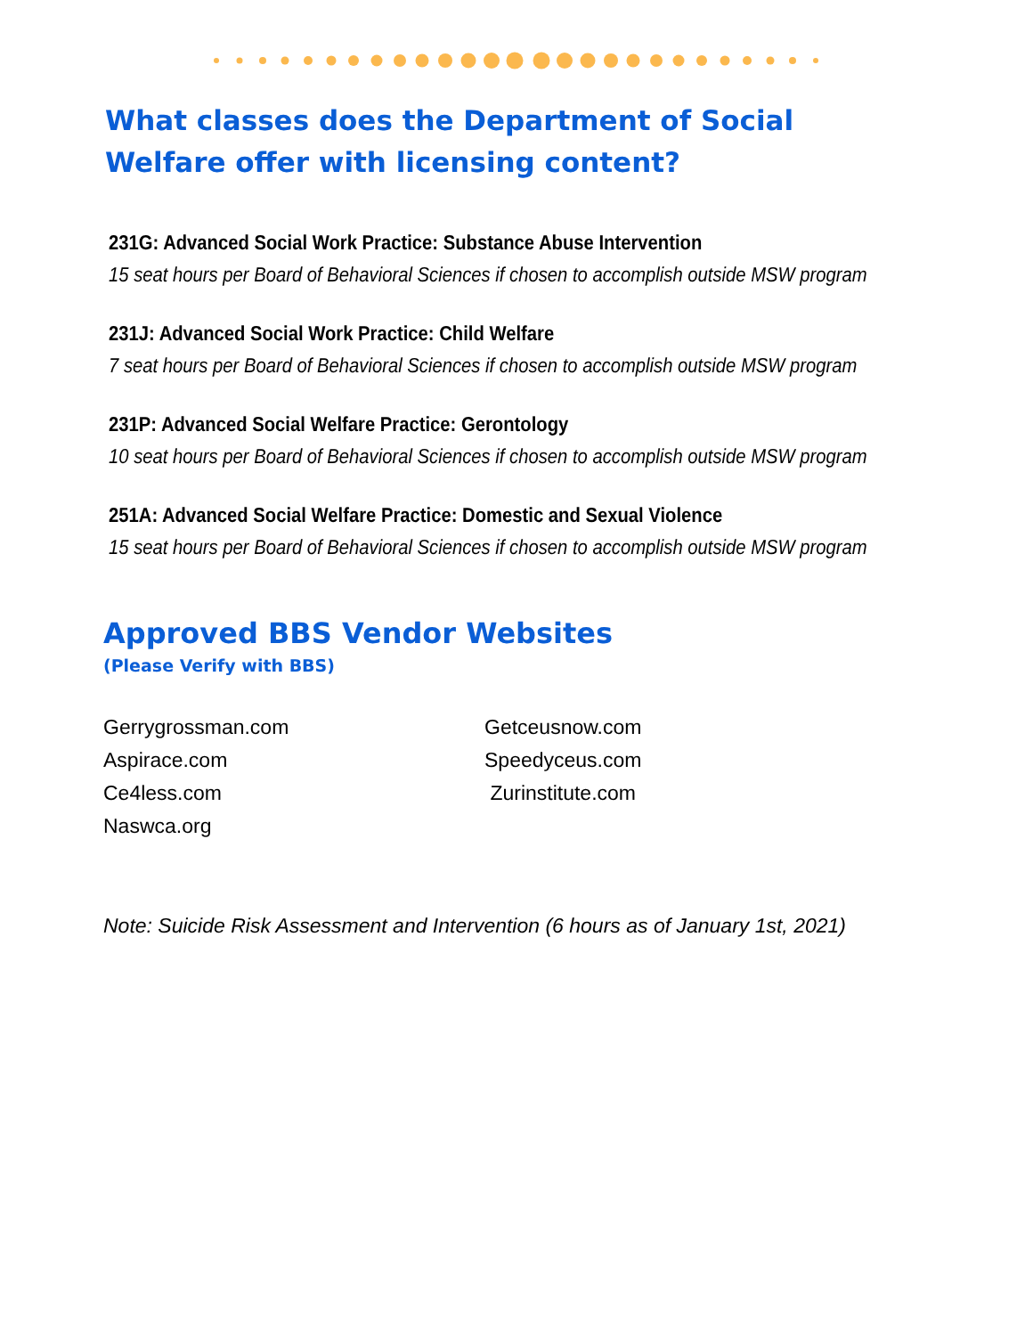What classes does the Department of Social Welfare offer with licensing content?
231G: Advanced Social Work Practice: Substance Abuse Intervention
15 seat hours per Board of Behavioral Sciences if chosen to accomplish outside MSW program
231J: Advanced Social Work Practice: Child Welfare
7 seat hours per Board of Behavioral Sciences if chosen to accomplish outside MSW program
231P: Advanced Social Welfare Practice: Gerontology
10 seat hours per Board of Behavioral Sciences if chosen to accomplish outside MSW program
251A: Advanced Social Welfare Practice: Domestic and Sexual Violence
15 seat hours per Board of Behavioral Sciences if chosen to accomplish outside MSW program
Approved BBS Vendor Websites
(Please Verify with BBS)
Gerrygrossman.com
Aspirace.com
Ce4less.com
Naswca.org
Getceusnow.com
Speedyceus.com
Zurinstitute.com
Note: Suicide Risk Assessment and Intervention (6 hours as of January 1st, 2021)